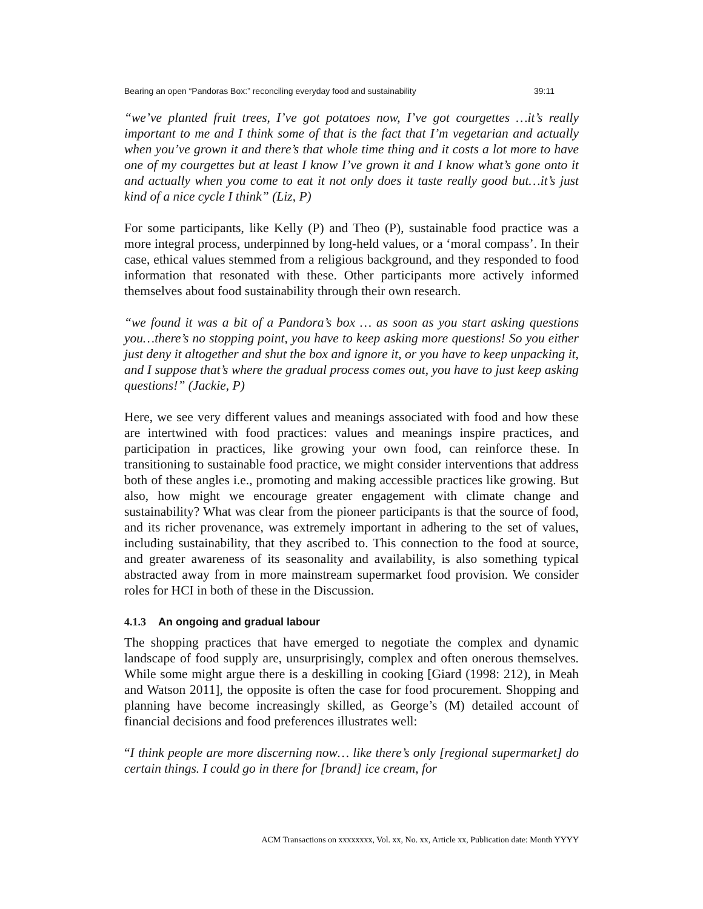Bearing an open “Pandoras Box:” reconciling everyday food and sustainability 39:11
“we’ve planted fruit trees, I’ve got potatoes now, I’ve got courgettes …it’s really important to me and I think some of that is the fact that I’m vegetarian and actually when you’ve grown it and there’s that whole time thing and it costs a lot more to have one of my courgettes but at least I know I’ve grown it and I know what’s gone onto it and actually when you come to eat it not only does it taste really good but…it’s just kind of a nice cycle I think” (Liz, P)
For some participants, like Kelly (P) and Theo (P), sustainable food practice was a more integral process, underpinned by long-held values, or a ‘moral compass’. In their case, ethical values stemmed from a religious background, and they responded to food information that resonated with these. Other participants more actively informed themselves about food sustainability through their own research.
“we found it was a bit of a Pandora’s box … as soon as you start asking questions you…there’s no stopping point, you have to keep asking more questions! So you either just deny it altogether and shut the box and ignore it, or you have to keep unpacking it, and I suppose that’s where the gradual process comes out, you have to just keep asking questions!” (Jackie, P)
Here, we see very different values and meanings associated with food and how these are intertwined with food practices: values and meanings inspire practices, and participation in practices, like growing your own food, can reinforce these. In transitioning to sustainable food practice, we might consider interventions that address both of these angles i.e., promoting and making accessible practices like growing. But also, how might we encourage greater engagement with climate change and sustainability? What was clear from the pioneer participants is that the source of food, and its richer provenance, was extremely important in adhering to the set of values, including sustainability, that they ascribed to. This connection to the food at source, and greater awareness of its seasonality and availability, is also something typical abstracted away from in more mainstream supermarket food provision. We consider roles for HCI in both of these in the Discussion.
4.1.3 An ongoing and gradual labour
The shopping practices that have emerged to negotiate the complex and dynamic landscape of food supply are, unsurprisingly, complex and often onerous themselves. While some might argue there is a deskilling in cooking [Giard (1998: 212), in Meah and Watson 2011], the opposite is often the case for food procurement. Shopping and planning have become increasingly skilled, as George’s (M) detailed account of financial decisions and food preferences illustrates well:
“I think people are more discerning now… like there’s only [regional supermarket] do certain things. I could go in there for [brand] ice cream, for
ACM Transactions on xxxxxxxx, Vol. xx, No. xx, Article xx, Publication date: Month YYYY